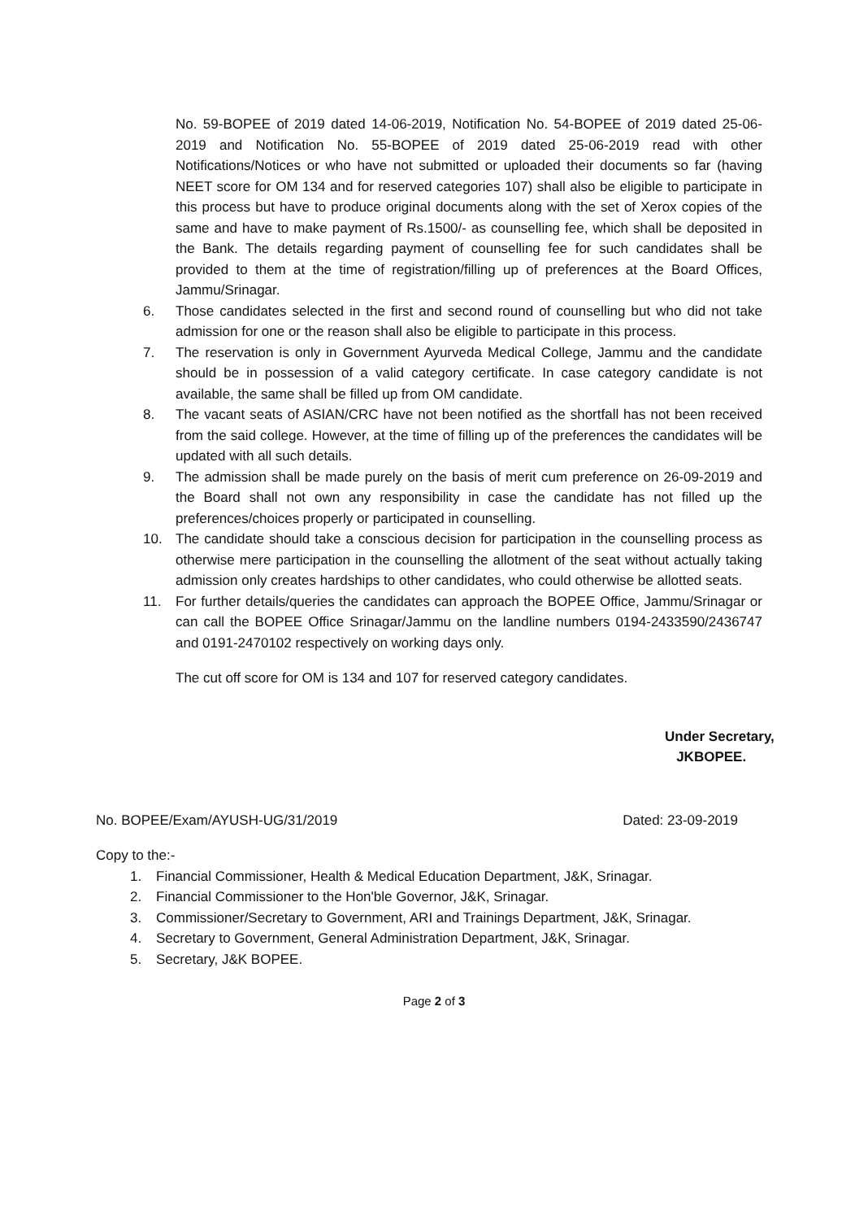No. 59-BOPEE of 2019 dated 14-06-2019, Notification No. 54-BOPEE of 2019 dated 25-06-2019 and Notification No. 55-BOPEE of 2019 dated 25-06-2019 read with other Notifications/Notices or who have not submitted or uploaded their documents so far (having NEET score for OM 134 and for reserved categories 107) shall also be eligible to participate in this process but have to produce original documents along with the set of Xerox copies of the same and have to make payment of Rs.1500/- as counselling fee, which shall be deposited in the Bank. The details regarding payment of counselling fee for such candidates shall be provided to them at the time of registration/filling up of preferences at the Board Offices, Jammu/Srinagar.
6. Those candidates selected in the first and second round of counselling but who did not take admission for one or the reason shall also be eligible to participate in this process.
7. The reservation is only in Government Ayurveda Medical College, Jammu and the candidate should be in possession of a valid category certificate. In case category candidate is not available, the same shall be filled up from OM candidate.
8. The vacant seats of ASIAN/CRC have not been notified as the shortfall has not been received from the said college. However, at the time of filling up of the preferences the candidates will be updated with all such details.
9. The admission shall be made purely on the basis of merit cum preference on 26-09-2019 and the Board shall not own any responsibility in case the candidate has not filled up the preferences/choices properly or participated in counselling.
10. The candidate should take a conscious decision for participation in the counselling process as otherwise mere participation in the counselling the allotment of the seat without actually taking admission only creates hardships to other candidates, who could otherwise be allotted seats.
11. For further details/queries the candidates can approach the BOPEE Office, Jammu/Srinagar or can call the BOPEE Office Srinagar/Jammu on the landline numbers 0194-2433590/2436747 and 0191-2470102 respectively on working days only.
The cut off score for OM is 134 and 107 for reserved category candidates.
Under Secretary,
JKBOPEE.
No. BOPEE/Exam/AYUSH-UG/31/2019 Dated: 23-09-2019
Copy to the:-
1. Financial Commissioner, Health & Medical Education Department, J&K, Srinagar.
2. Financial Commissioner to the Hon'ble Governor, J&K, Srinagar.
3. Commissioner/Secretary to Government, ARI and Trainings Department, J&K, Srinagar.
4. Secretary to Government, General Administration Department, J&K, Srinagar.
5. Secretary, J&K BOPEE.
Page 2 of 3